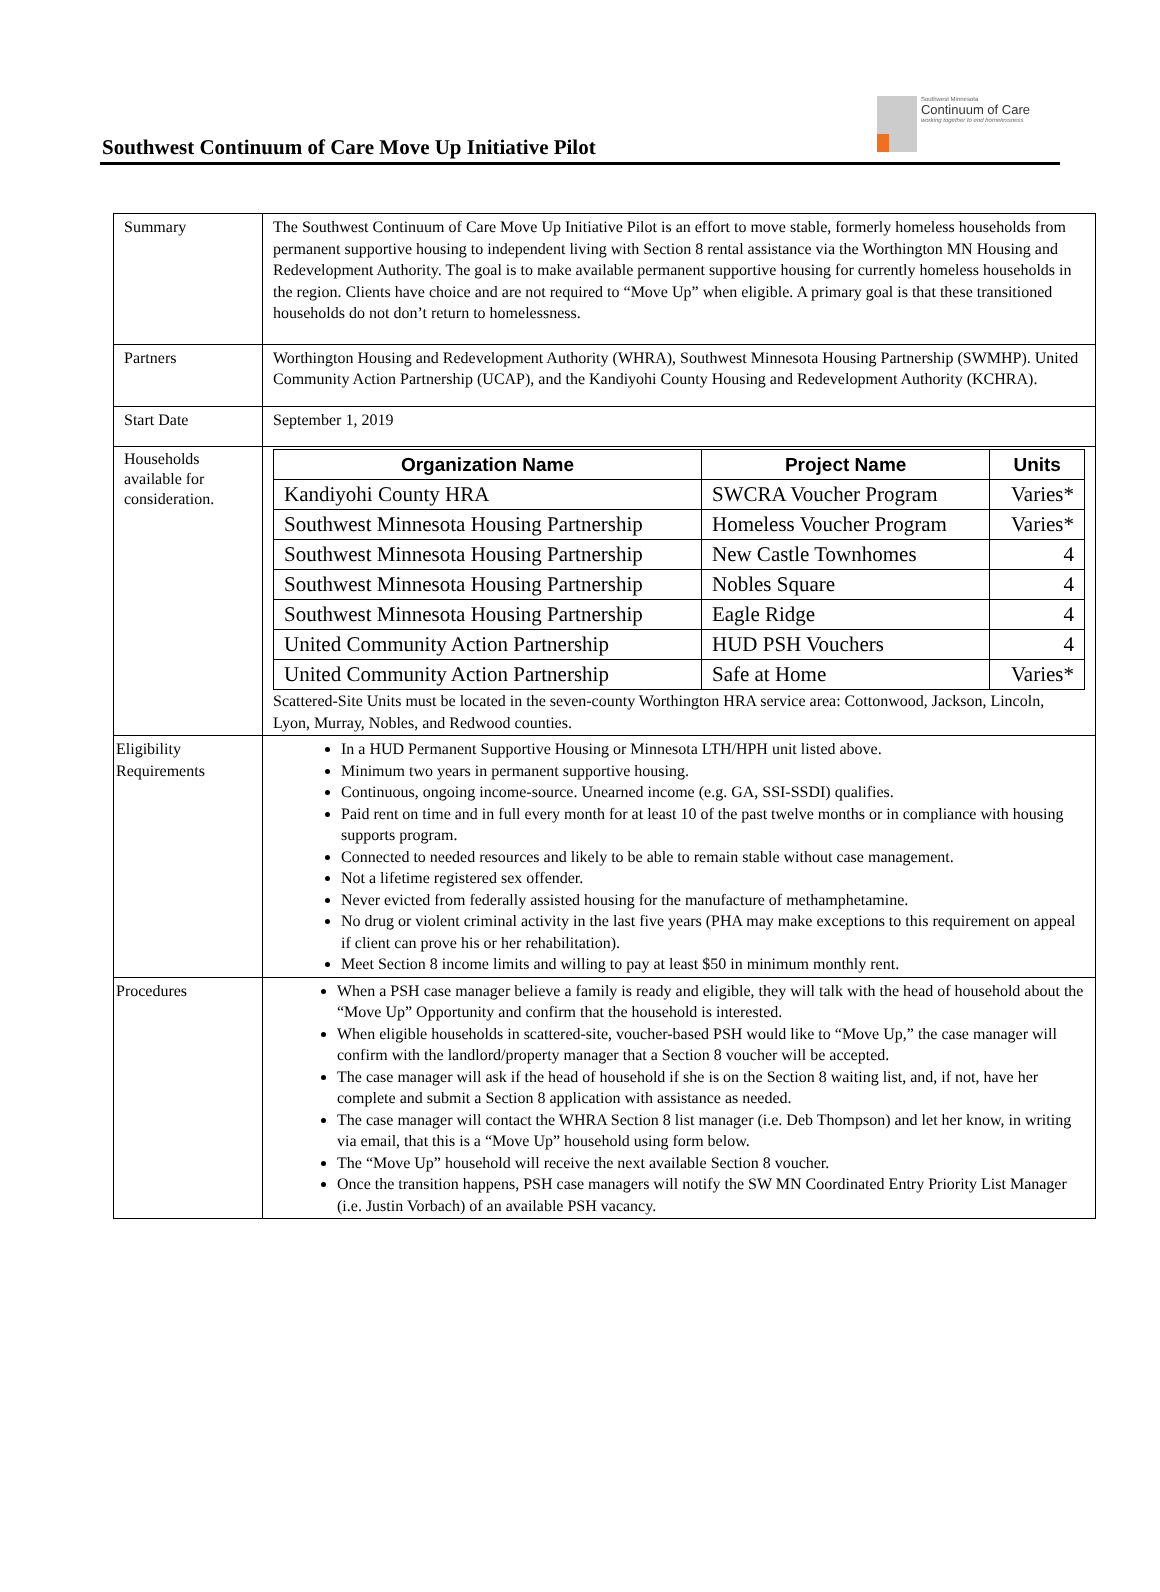Southwest Continuum of Care Move Up Initiative Pilot
Southwest Minnesota
Continuum of Care
working together to end homelessness
| Summary | The Southwest Continuum of Care Move Up Initiative Pilot is an effort to move stable, formerly homeless households from permanent supportive housing to independent living with Section 8 rental assistance via the Worthington MN Housing and Redevelopment Authority. The goal is to make available permanent supportive housing for currently homeless households in the region. Clients have choice and are not required to “Move Up” when eligible. A primary goal is that these transitioned households do not don’t return to homelessness. |
| Partners | Worthington Housing and Redevelopment Authority (WHRA), Southwest Minnesota Housing Partnership (SWMHP). United Community Action Partnership (UCAP), and the Kandiyohi County Housing and Redevelopment Authority (KCHRA). |
| Start Date | September 1, 2019 |
| Households available for consideration. | / Organization Name / Project Name / Units / / --- / --- / --- / / Kandiyohi County HRA / SWCRA Voucher Program / Varies* / / Southwest Minnesota Housing Partnership / Homeless Voucher Program / Varies* / / Southwest Minnesota Housing Partnership / New Castle Townhomes / 4 / / Southwest Minnesota Housing Partnership / Nobles Square / 4 / / Southwest Minnesota Housing Partnership / Eagle Ridge / 4 / / United Community Action Partnership / HUD PSH Vouchers / 4 / / United Community Action Partnership / Safe at Home / Varies* / Scattered-Site Units must be located in the seven-county Worthington HRA service area: Cottonwood, Jackson, Lincoln, Lyon, Murray, Nobles, and Redwood counties. |
| Eligibility Requirements | In a HUD Permanent Supportive Housing or Minnesota LTH/HPH unit listed above. Minimum two years in permanent supportive housing. Continuous, ongoing income-source. Unearned income (e.g. GA, SSI-SSDI) qualifies. Paid rent on time and in full every month for at least 10 of the past twelve months or in compliance with housing supports program. Connected to needed resources and likely to be able to remain stable without case management. Not a lifetime registered sex offender. Never evicted from federally assisted housing for the manufacture of methamphetamine. No drug or violent criminal activity in the last five years (PHA may make exceptions to this requirement on appeal if client can prove his or her rehabilitation). Meet Section 8 income limits and willing to pay at least $50 in minimum monthly rent. |
| Procedures | When a PSH case manager believe a family is ready and eligible, they will talk with the head of household about the “Move Up” Opportunity and confirm that the household is interested. When eligible households in scattered-site, voucher-based PSH would like to “Move Up,” the case manager will confirm with the landlord/property manager that a Section 8 voucher will be accepted. The case manager will ask if the head of household if she is on the Section 8 waiting list, and, if not, have her complete and submit a Section 8 application with assistance as needed. The case manager will contact the WHRA Section 8 list manager (i.e. Deb Thompson) and let her know, in writing via email, that this is a “Move Up” household using form below. The “Move Up” household will receive the next available Section 8 voucher. Once the transition happens, PSH case managers will notify the SW MN Coordinated Entry Priority List Manager (i.e. Justin Vorbach) of an available PSH vacancy. |